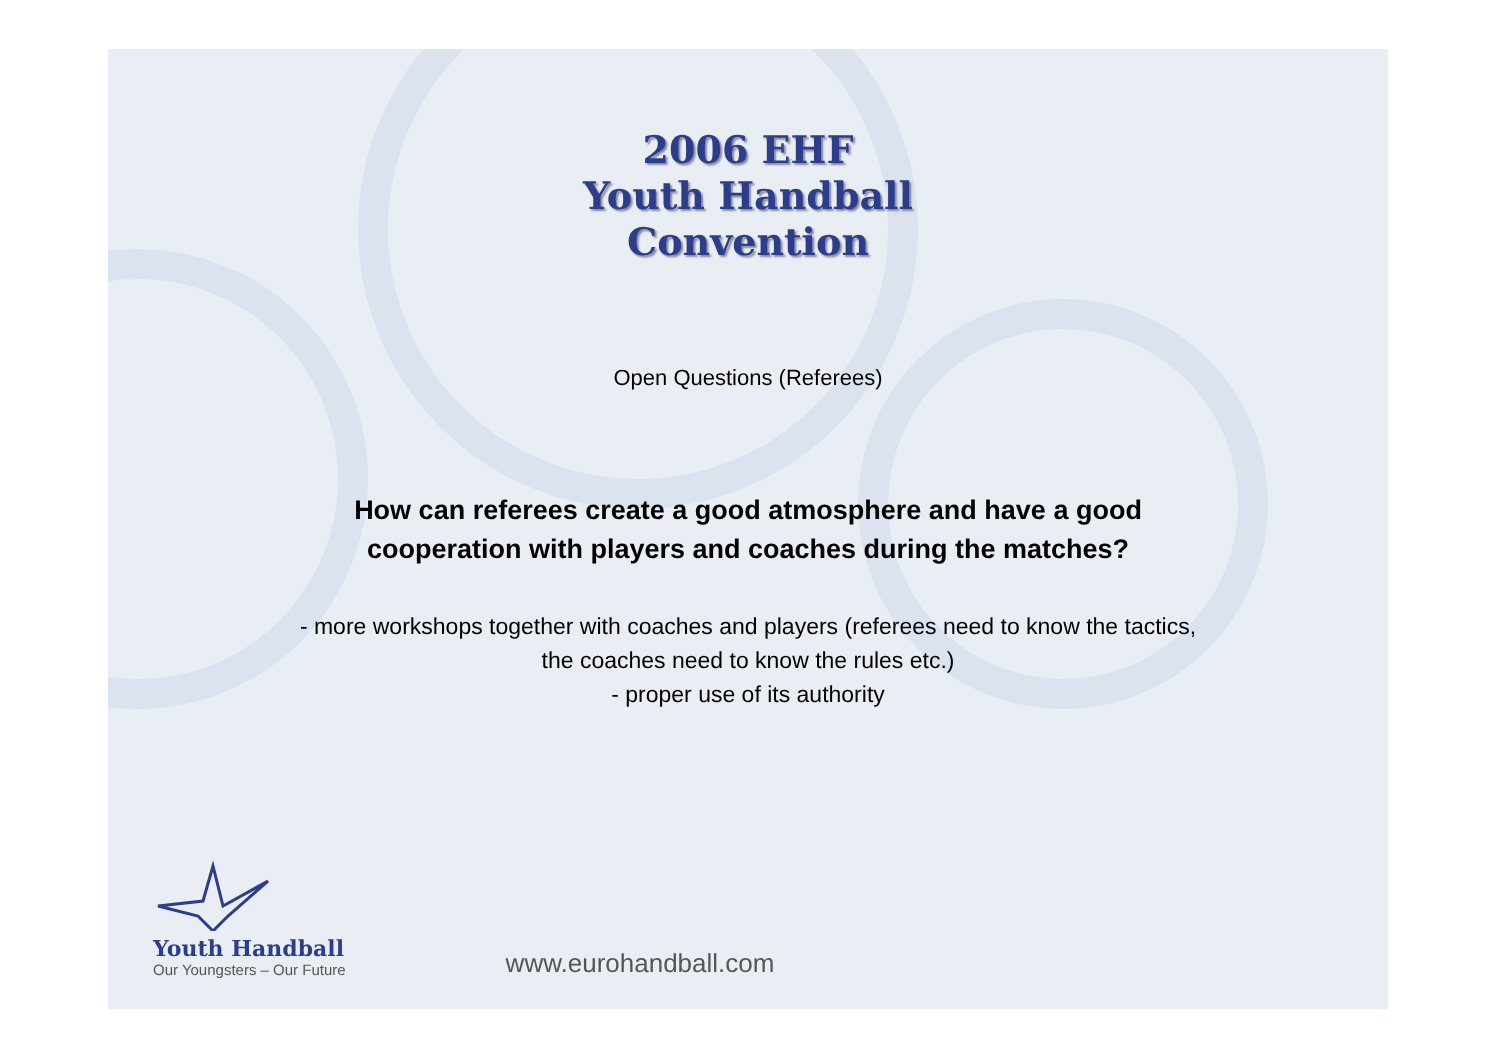2006 EHF
Youth Handball
Convention
Open Questions (Referees)
How can referees create a good atmosphere and have a good cooperation with players and coaches during the matches?
- more workshops together with coaches and players (referees need to know the tactics, the coaches need to know the rules etc.)
- proper use of its authority
Youth Handball
Our Youngsters – Our Future
www.eurohandball.com